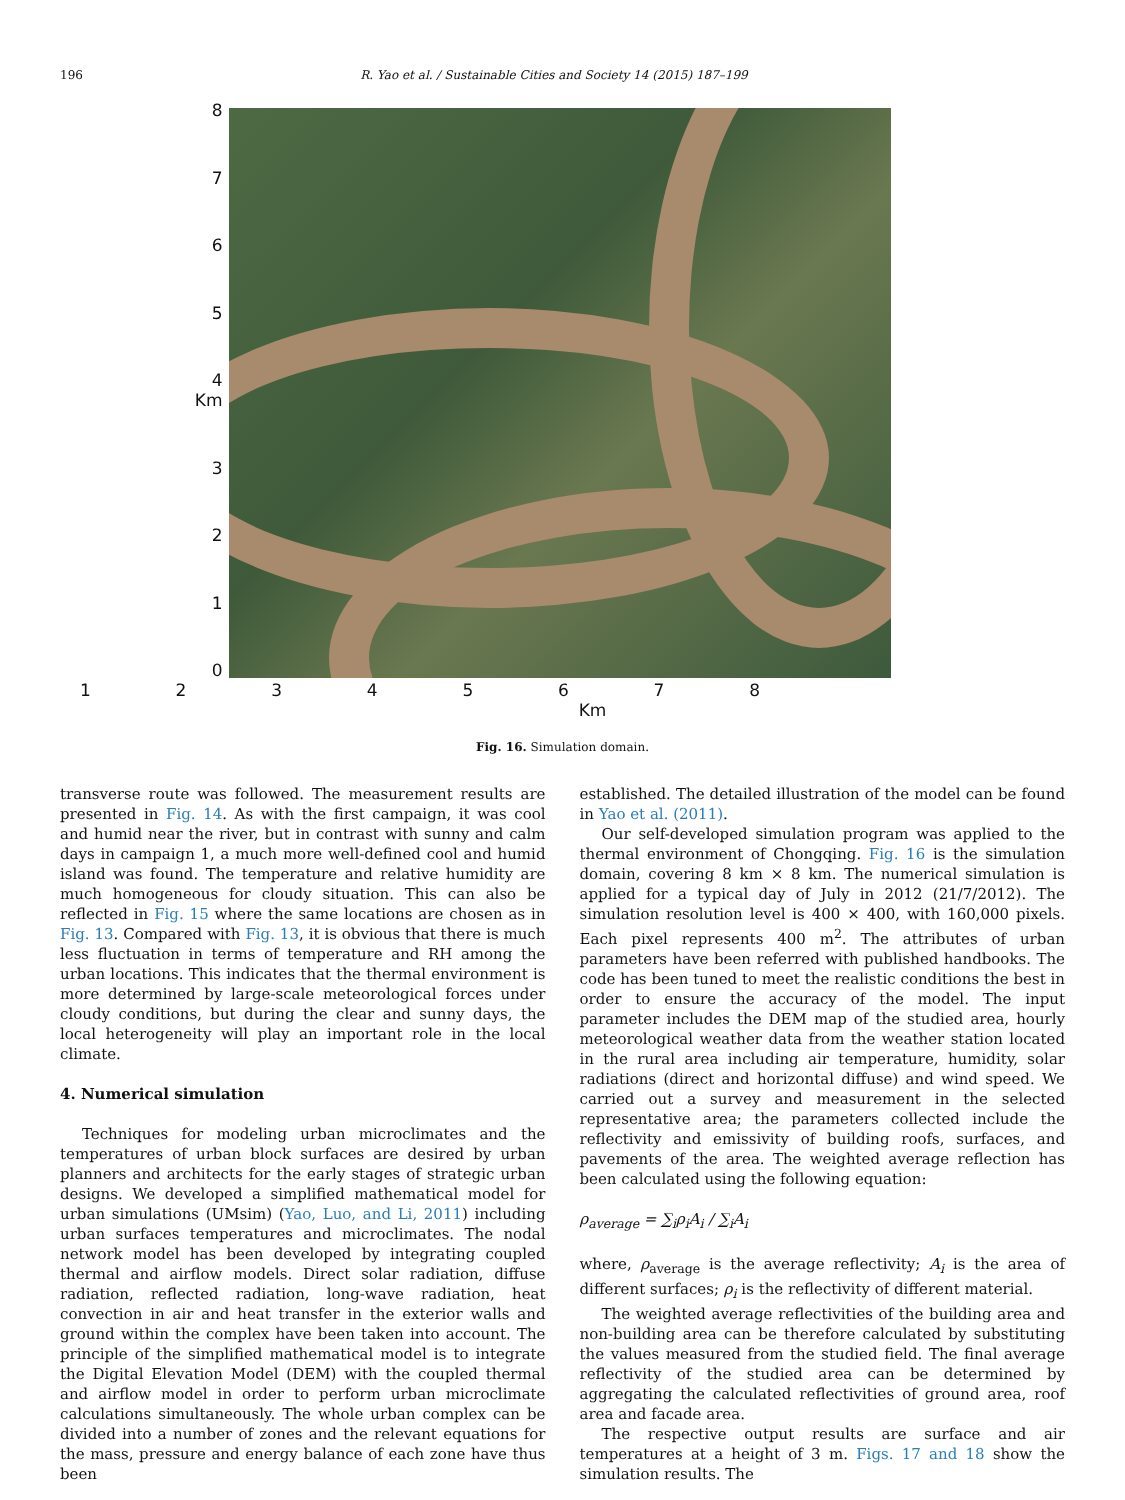196 R. Yao et al. / Sustainable Cities and Society 14 (2015) 187–199
8765
4 Km
3210
12345678
Km
Fig. 16. Simulation domain.
transverse route was followed. The measurement results are presented in Fig. 14. As with the first campaign, it was cool and humid near the river, but in contrast with sunny and calm days in campaign 1, a much more well-defined cool and humid island was found. The temperature and relative humidity are much homogeneous for cloudy situation. This can also be reflected in Fig. 15 where the same locations are chosen as in Fig. 13. Compared with Fig. 13, it is obvious that there is much less fluctuation in terms of temperature and RH among the urban locations. This indicates that the thermal environment is more determined by large-scale meteorological forces under cloudy conditions, but during the clear and sunny days, the local heterogeneity will play an important role in the local climate.
4. Numerical simulation
Techniques for modeling urban microclimates and the temperatures of urban block surfaces are desired by urban planners and architects for the early stages of strategic urban designs. We developed a simplified mathematical model for urban simulations (UMsim) (Yao, Luo, and Li, 2011) including urban surfaces temperatures and microclimates. The nodal network model has been developed by integrating coupled thermal and airflow models. Direct solar radiation, diffuse radiation, reflected radiation, long-wave radiation, heat convection in air and heat transfer in the exterior walls and ground within the complex have been taken into account. The principle of the simplified mathematical model is to integrate the Digital Elevation Model (DEM) with the coupled thermal and airflow model in order to perform urban microclimate calculations simultaneously. The whole urban complex can be divided into a number of zones and the relevant equations for the mass, pressure and energy balance of each zone have thus been
established. The detailed illustration of the model can be found in Yao et al. (2011).
Our self-developed simulation program was applied to the thermal environment of Chongqing. Fig. 16 is the simulation domain, covering 8 km × 8 km. The numerical simulation is applied for a typical day of July in 2012 (21/7/2012). The simulation resolution level is 400 × 400, with 160,000 pixels. Each pixel represents 400 m<sup>2</sup>. The attributes of urban parameters have been referred with published handbooks. The code has been tuned to meet the realistic conditions the best in order to ensure the accuracy of the model. The input parameter includes the DEM map of the studied area, hourly meteorological weather data from the weather station located in the rural area including air temperature, humidity, solar radiations (direct and horizontal diffuse) and wind speed. We carried out a survey and measurement in the selected representative area; the parameters collected include the reflectivity and emissivity of building roofs, surfaces, and pavements of the area. The weighted average reflection has been calculated using the following equation:
ρ<sub>average</sub> = ∑<sub>i</sub>ρ<sub>i</sub>A<sub>i</sub> / ∑<sub>i</sub>A<sub>i</sub>
where, ρ<sub>average</sub> is the average reflectivity; A<sub>i</sub> is the area of different surfaces; ρ<sub>i</sub> is the reflectivity of different material.
The weighted average reflectivities of the building area and non-building area can be therefore calculated by substituting the values measured from the studied field. The final average reflectivity of the studied area can be determined by aggregating the calculated reflectivities of ground area, roof area and facade area.
The respective output results are surface and air temperatures at a height of 3 m. Figs. 17 and 18 show the simulation results. The